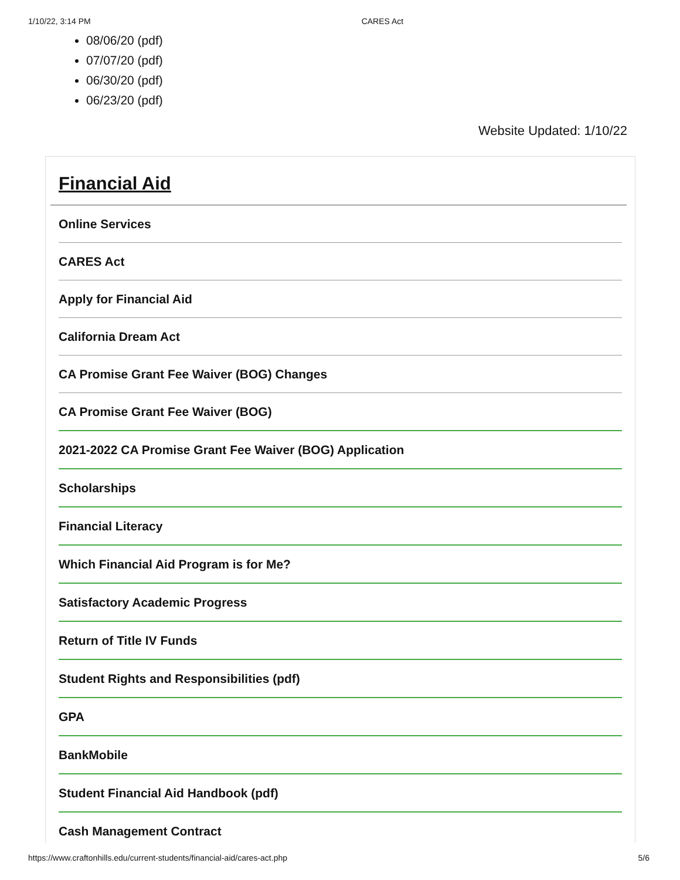1/10/22, 3:14 PM CARES Act
08/06/20 (pdf)
07/07/20 (pdf)
06/30/20 (pdf)
06/23/20 (pdf)
Website Updated: 1/10/22
Financial Aid
Online Services
CARES Act
Apply for Financial Aid
California Dream Act
CA Promise Grant Fee Waiver (BOG) Changes
CA Promise Grant Fee Waiver (BOG)
2021-2022 CA Promise Grant Fee Waiver (BOG) Application
Scholarships
Financial Literacy
Which Financial Aid Program is for Me?
Satisfactory Academic Progress
Return of Title IV Funds
Student Rights and Responsibilities (pdf)
GPA
BankMobile
Student Financial Aid Handbook (pdf)
Cash Management Contract
https://www.craftonhills.edu/current-students/financial-aid/cares-act.php 5/6